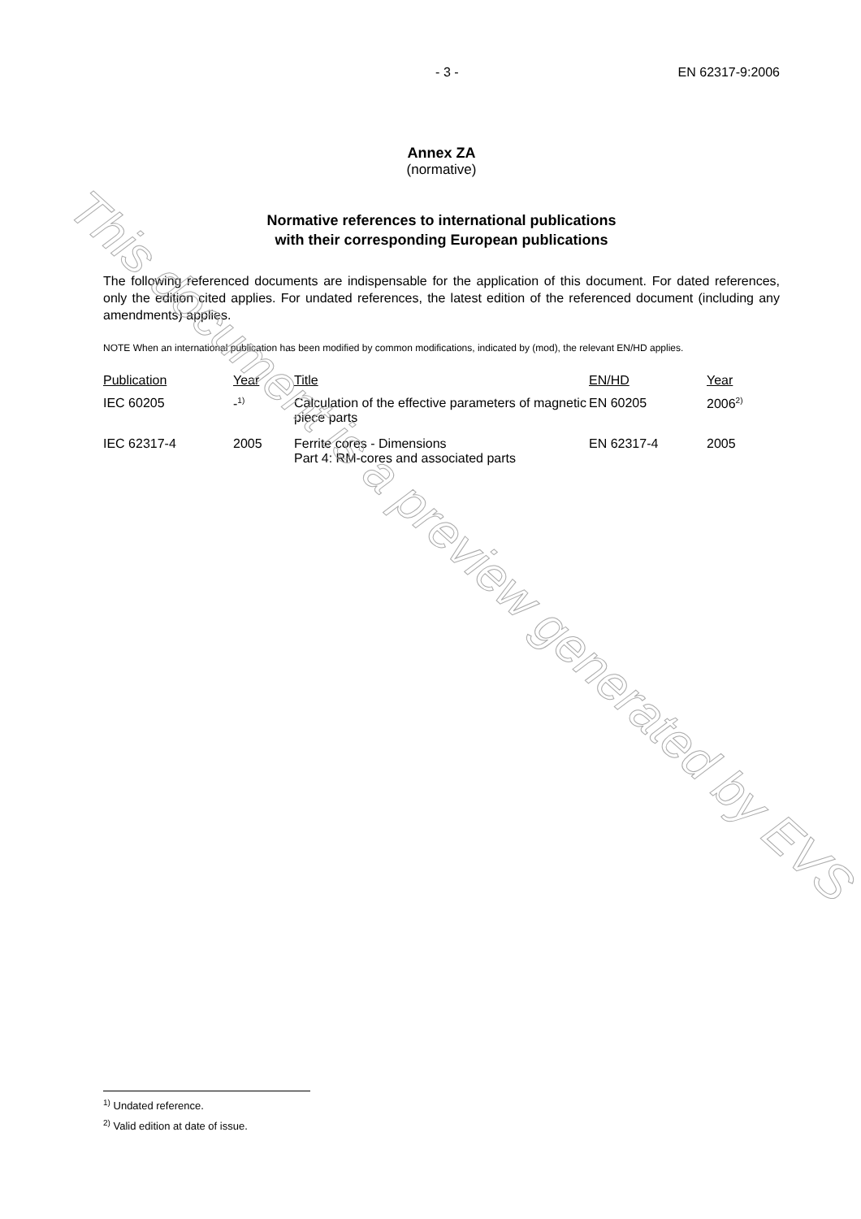- 3 - EN 62317-9:2006
Annex ZA
(normative)
Normative references to international publications
with their corresponding European publications
The following referenced documents are indispensable for the application of this document. For dated references, only the edition cited applies. For undated references, the latest edition of the referenced document (including any amendments) applies.
NOTE When an international publication has been modified by common modifications, indicated by (mod), the relevant EN/HD applies.
| Publication | Year | Title | EN/HD | Year |
| --- | --- | --- | --- | --- |
| IEC 60205 | -<sup>1)</sup> | Calculation of the effective parameters of magnetic piece parts | EN 60205 | 2006<sup>2)</sup> |
| IEC 62317-4 | 2005 | Ferrite cores - Dimensions Part 4: RM-cores and associated parts | EN 62317-4 | 2005 |
This document is a preview generated by EVS
<sup>1)</sup> Undated reference.
<sup>2)</sup> Valid edition at date of issue.